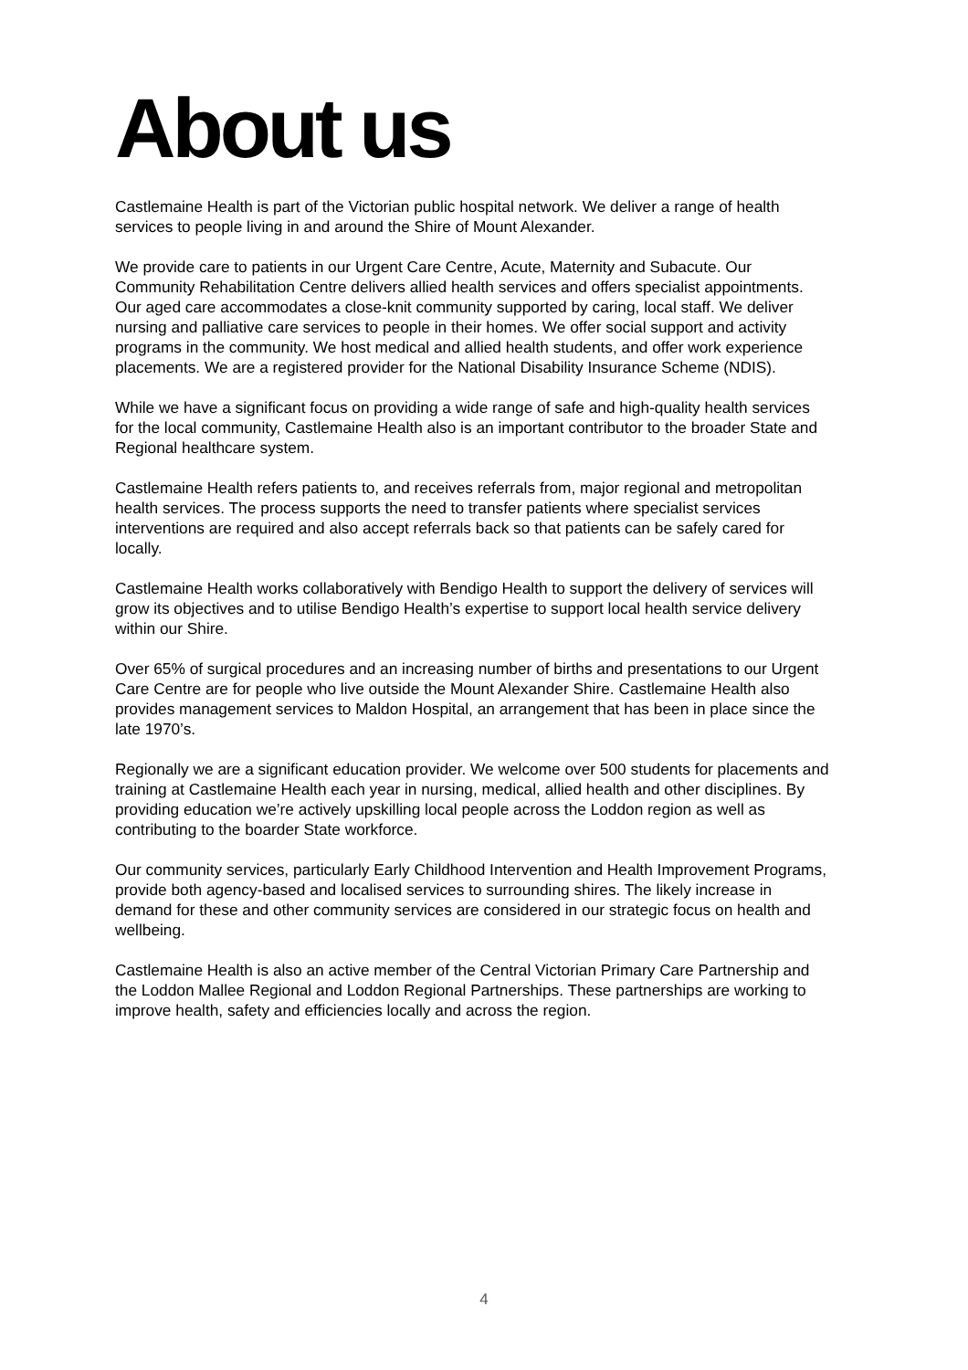About us
Castlemaine Health is part of the Victorian public hospital network. We deliver a range of health services to people living in and around the Shire of Mount Alexander.
We provide care to patients in our Urgent Care Centre, Acute, Maternity and Subacute. Our Community Rehabilitation Centre delivers allied health services and offers specialist appointments. Our aged care accommodates a close-knit community supported by caring, local staff. We deliver nursing and palliative care services to people in their homes. We offer social support and activity programs in the community. We host medical and allied health students, and offer work experience placements. We are a registered provider for the National Disability Insurance Scheme (NDIS).
While we have a significant focus on providing a wide range of safe and high-quality health services for the local community, Castlemaine Health also is an important contributor to the broader State and Regional healthcare system.
Castlemaine Health refers patients to, and receives referrals from, major regional and metropolitan health services. The process supports the need to transfer patients where specialist services interventions are required and also accept referrals back so that patients can be safely cared for locally.
Castlemaine Health works collaboratively with Bendigo Health to support the delivery of services will grow its objectives and to utilise Bendigo Health’s expertise to support local health service delivery within our Shire.
Over 65% of surgical procedures and an increasing number of births and presentations to our Urgent Care Centre are for people who live outside the Mount Alexander Shire. Castlemaine Health also provides management services to Maldon Hospital, an arrangement that has been in place since the late 1970’s.
Regionally we are a significant education provider. We welcome over 500 students for placements and training at Castlemaine Health each year in nursing, medical, allied health and other disciplines. By providing education we’re actively upskilling local people across the Loddon region as well as contributing to the boarder State workforce.
Our community services, particularly Early Childhood Intervention and Health Improvement Programs, provide both agency-based and localised services to surrounding shires. The likely increase in demand for these and other community services are considered in our strategic focus on health and wellbeing.
Castlemaine Health is also an active member of the Central Victorian Primary Care Partnership and the Loddon Mallee Regional and Loddon Regional Partnerships. These partnerships are working to improve health, safety and efficiencies locally and across the region.
4